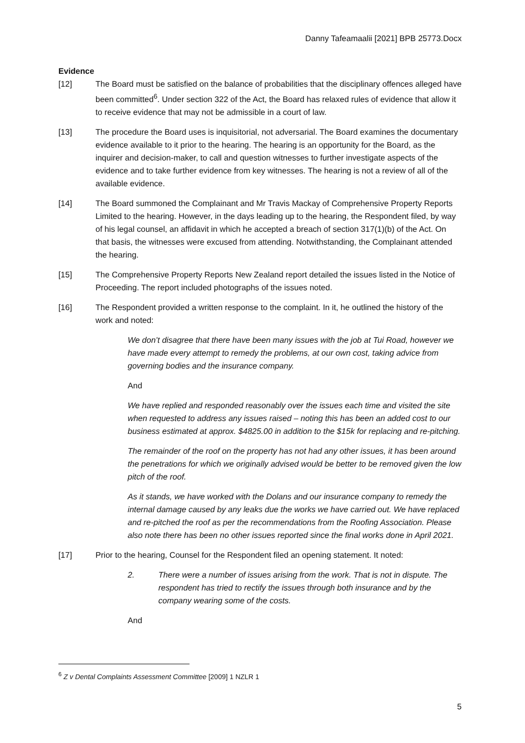Danny Tafeamaalii [2021] BPB 25773.Docx
Evidence
[12] The Board must be satisfied on the balance of probabilities that the disciplinary offences alleged have been committed<sup>6</sup>. Under section 322 of the Act, the Board has relaxed rules of evidence that allow it to receive evidence that may not be admissible in a court of law.
[13] The procedure the Board uses is inquisitorial, not adversarial. The Board examines the documentary evidence available to it prior to the hearing. The hearing is an opportunity for the Board, as the inquirer and decision-maker, to call and question witnesses to further investigate aspects of the evidence and to take further evidence from key witnesses. The hearing is not a review of all of the available evidence.
[14] The Board summoned the Complainant and Mr Travis Mackay of Comprehensive Property Reports Limited to the hearing. However, in the days leading up to the hearing, the Respondent filed, by way of his legal counsel, an affidavit in which he accepted a breach of section 317(1)(b) of the Act. On that basis, the witnesses were excused from attending. Notwithstanding, the Complainant attended the hearing.
[15] The Comprehensive Property Reports New Zealand report detailed the issues listed in the Notice of Proceeding. The report included photographs of the issues noted.
[16] The Respondent provided a written response to the complaint. In it, he outlined the history of the work and noted:
We don’t disagree that there have been many issues with the job at Tui Road, however we have made every attempt to remedy the problems, at our own cost, taking advice from governing bodies and the insurance company.
And
We have replied and responded reasonably over the issues each time and visited the site when requested to address any issues raised – noting this has been an added cost to our business estimated at approx. $4825.00 in addition to the $15k for replacing and re-pitching.
The remainder of the roof on the property has not had any other issues, it has been around the penetrations for which we originally advised would be better to be removed given the low pitch of the roof.
As it stands, we have worked with the Dolans and our insurance company to remedy the internal damage caused by any leaks due the works we have carried out. We have replaced and re-pitched the roof as per the recommendations from the Roofing Association. Please also note there has been no other issues reported since the final works done in April 2021.
[17] Prior to the hearing, Counsel for the Respondent filed an opening statement. It noted:
2. There were a number of issues arising from the work. That is not in dispute. The respondent has tried to rectify the issues through both insurance and by the company wearing some of the costs.
And
<sup>6</sup> Z v Dental Complaints Assessment Committee [2009] 1 NZLR 1
5